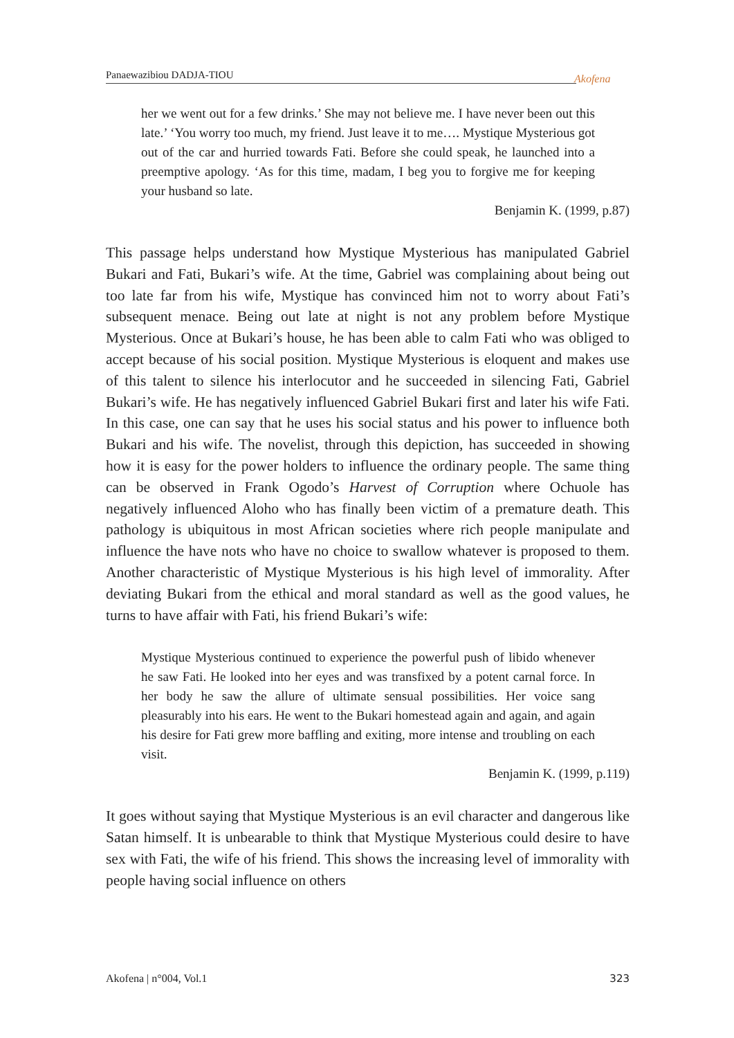Panaewazibiou DADJA-TIOU Akofena
her we went out for a few drinks.’ She may not believe me. I have never been out this late.’ ‘You worry too much, my friend. Just leave it to me…. Mystique Mysterious got out of the car and hurried towards Fati. Before she could speak, he launched into a preemptive apology. ‘As for this time, madam, I beg you to forgive me for keeping your husband so late.
Benjamin K. (1999, p.87)
This passage helps understand how Mystique Mysterious has manipulated Gabriel Bukari and Fati, Bukari’s wife. At the time, Gabriel was complaining about being out too late far from his wife, Mystique has convinced him not to worry about Fati’s subsequent menace. Being out late at night is not any problem before Mystique Mysterious. Once at Bukari’s house, he has been able to calm Fati who was obliged to accept because of his social position. Mystique Mysterious is eloquent and makes use of this talent to silence his interlocutor and he succeeded in silencing Fati, Gabriel Bukari’s wife. He has negatively influenced Gabriel Bukari first and later his wife Fati. In this case, one can say that he uses his social status and his power to influence both Bukari and his wife. The novelist, through this depiction, has succeeded in showing how it is easy for the power holders to influence the ordinary people. The same thing can be observed in Frank Ogodo’s Harvest of Corruption where Ochuole has negatively influenced Aloho who has finally been victim of a premature death. This pathology is ubiquitous in most African societies where rich people manipulate and influence the have nots who have no choice to swallow whatever is proposed to them. Another characteristic of Mystique Mysterious is his high level of immorality. After deviating Bukari from the ethical and moral standard as well as the good values, he turns to have affair with Fati, his friend Bukari’s wife:
Mystique Mysterious continued to experience the powerful push of libido whenever he saw Fati. He looked into her eyes and was transfixed by a potent carnal force. In her body he saw the allure of ultimate sensual possibilities. Her voice sang pleasurably into his ears. He went to the Bukari homestead again and again, and again his desire for Fati grew more baffling and exiting, more intense and troubling on each visit.
Benjamin K. (1999, p.119)
It goes without saying that Mystique Mysterious is an evil character and dangerous like Satan himself. It is unbearable to think that Mystique Mysterious could desire to have sex with Fati, the wife of his friend. This shows the increasing level of immorality with people having social influence on others
Akofena | n°004, Vol.1 323